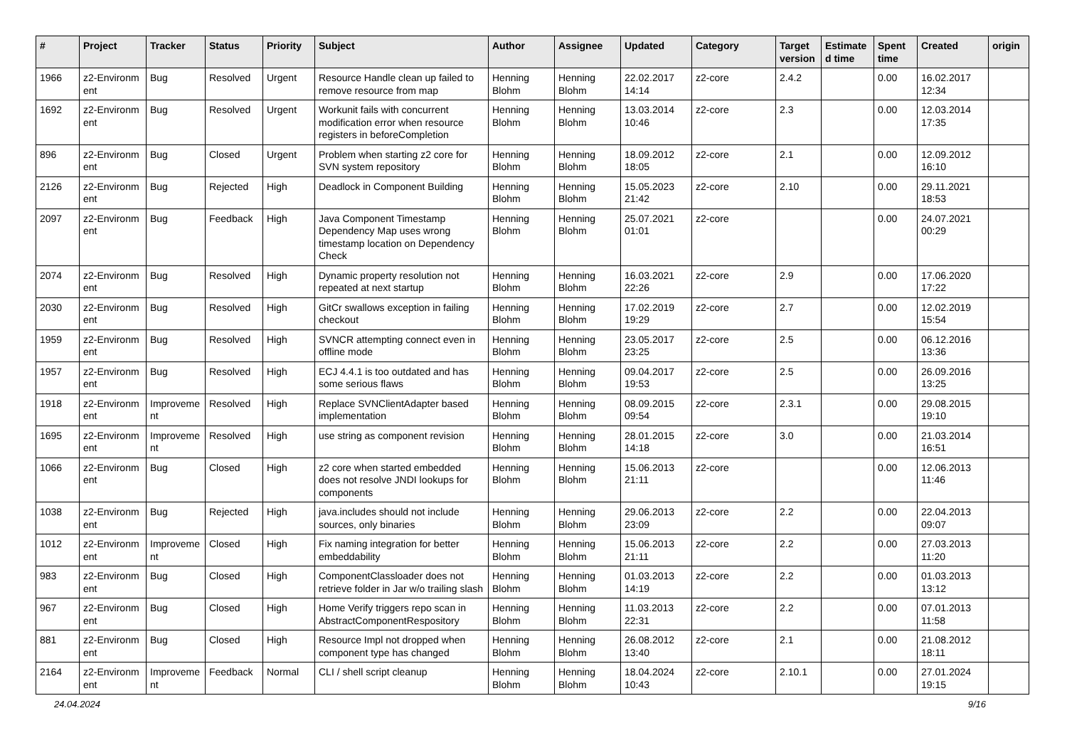| # | Project | Tracker | Status | Priority | Subject | Author | Assignee | Updated | Category | Target version | Estimate d time | Spent time | Created | origin |
| --- | --- | --- | --- | --- | --- | --- | --- | --- | --- | --- | --- | --- | --- | --- |
| 1966 | z2-Environm ent | Bug | Resolved | Urgent | Resource Handle clean up failed to remove resource from map | Henning Blohm | Henning Blohm | 22.02.2017 14:14 | z2-core | 2.4.2 | | 0.00 | 16.02.2017 12:34 | |
| 1692 | z2-Environm ent | Bug | Resolved | Urgent | Workunit fails with concurrent modification error when resource registers in beforeCompletion | Henning Blohm | Henning Blohm | 13.03.2014 10:46 | z2-core | 2.3 | | 0.00 | 12.03.2014 17:35 | |
| 896 | z2-Environm ent | Bug | Closed | Urgent | Problem when starting z2 core for SVN system repository | Henning Blohm | Henning Blohm | 18.09.2012 18:05 | z2-core | 2.1 | | 0.00 | 12.09.2012 16:10 | |
| 2126 | z2-Environm ent | Bug | Rejected | High | Deadlock in Component Building | Henning Blohm | Henning Blohm | 15.05.2023 21:42 | z2-core | 2.10 | | 0.00 | 29.11.2021 18:53 | |
| 2097 | z2-Environm ent | Bug | Feedback | High | Java Component Timestamp Dependency Map uses wrong timestamp location on Dependency Check | Henning Blohm | Henning Blohm | 25.07.2021 01:01 | z2-core | | | 0.00 | 24.07.2021 00:29 | |
| 2074 | z2-Environm ent | Bug | Resolved | High | Dynamic property resolution not repeated at next startup | Henning Blohm | Henning Blohm | 16.03.2021 22:26 | z2-core | 2.9 | | 0.00 | 17.06.2020 17:22 | |
| 2030 | z2-Environm ent | Bug | Resolved | High | GitCr swallows exception in failing checkout | Henning Blohm | Henning Blohm | 17.02.2019 19:29 | z2-core | 2.7 | | 0.00 | 12.02.2019 15:54 | |
| 1959 | z2-Environm ent | Bug | Resolved | High | SVNCR attempting connect even in offline mode | Henning Blohm | Henning Blohm | 23.05.2017 23:25 | z2-core | 2.5 | | 0.00 | 06.12.2016 13:36 | |
| 1957 | z2-Environm ent | Bug | Resolved | High | ECJ 4.4.1 is too outdated and has some serious flaws | Henning Blohm | Henning Blohm | 09.04.2017 19:53 | z2-core | 2.5 | | 0.00 | 26.09.2016 13:25 | |
| 1918 | z2-Environm ent | Improveme nt | Resolved | High | Replace SVNClientAdapter based implementation | Henning Blohm | Henning Blohm | 08.09.2015 09:54 | z2-core | 2.3.1 | | 0.00 | 29.08.2015 19:10 | |
| 1695 | z2-Environm ent | Improveme nt | Resolved | High | use string as component revision | Henning Blohm | Henning Blohm | 28.01.2015 14:18 | z2-core | 3.0 | | 0.00 | 21.03.2014 16:51 | |
| 1066 | z2-Environm ent | Bug | Closed | High | z2 core when started embedded does not resolve JNDI lookups for components | Henning Blohm | Henning Blohm | 15.06.2013 21:11 | z2-core | | | 0.00 | 12.06.2013 11:46 | |
| 1038 | z2-Environm ent | Bug | Rejected | High | java.includes should not include sources, only binaries | Henning Blohm | Henning Blohm | 29.06.2013 23:09 | z2-core | 2.2 | | 0.00 | 22.04.2013 09:07 | |
| 1012 | z2-Environm ent | Improveme nt | Closed | High | Fix naming integration for better embeddability | Henning Blohm | Henning Blohm | 15.06.2013 21:11 | z2-core | 2.2 | | 0.00 | 27.03.2013 11:20 | |
| 983 | z2-Environm ent | Bug | Closed | High | ComponentClassloader does not retrieve folder in Jar w/o trailing slash | Henning Blohm | Henning Blohm | 01.03.2013 14:19 | z2-core | 2.2 | | 0.00 | 01.03.2013 13:12 | |
| 967 | z2-Environm ent | Bug | Closed | High | Home Verify triggers repo scan in AbstractComponentRespository | Henning Blohm | Henning Blohm | 11.03.2013 22:31 | z2-core | 2.2 | | 0.00 | 07.01.2013 11:58 | |
| 881 | z2-Environm ent | Bug | Closed | High | Resource Impl not dropped when component type has changed | Henning Blohm | Henning Blohm | 26.08.2012 13:40 | z2-core | 2.1 | | 0.00 | 21.08.2012 18:11 | |
| 2164 | z2-Environm ent | Improveme nt | Feedback | Normal | CLI / shell script cleanup | Henning Blohm | Henning Blohm | 18.04.2024 10:43 | z2-core | 2.10.1 | | 0.00 | 27.01.2024 19:15 | |
24.04.2024 9/16